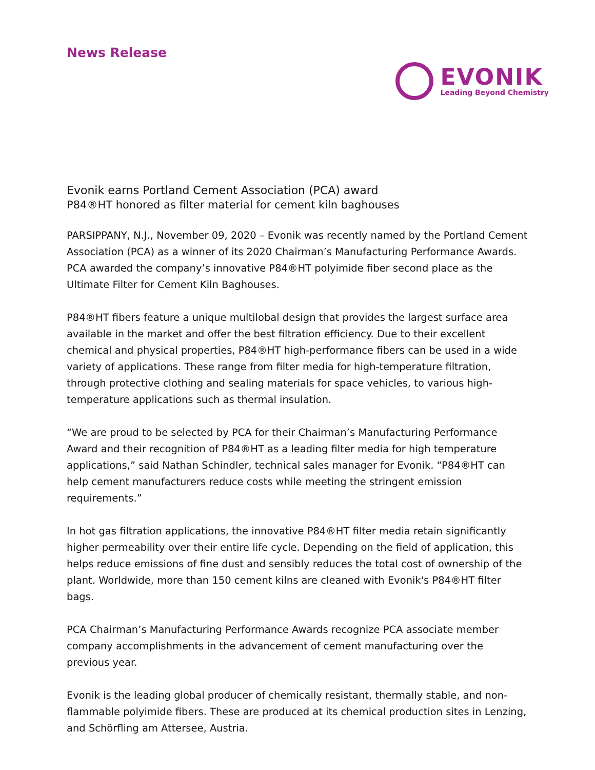News Release
EVONIK
Leading Beyond Chemistry
Evonik earns Portland Cement Association (PCA) award
P84®HT honored as filter material for cement kiln baghouses
PARSIPPANY, N.J., November 09, 2020 – Evonik was recently named by the Portland Cement Association (PCA) as a winner of its 2020 Chairman’s Manufacturing Performance Awards. PCA awarded the company’s innovative P84®HT polyimide fiber second place as the Ultimate Filter for Cement Kiln Baghouses.
P84®HT fibers feature a unique multilobal design that provides the largest surface area available in the market and offer the best filtration efficiency. Due to their excellent chemical and physical properties, P84®HT high-performance fibers can be used in a wide variety of applications. These range from filter media for high-temperature filtration, through protective clothing and sealing materials for space vehicles, to various high-temperature applications such as thermal insulation.
“We are proud to be selected by PCA for their Chairman’s Manufacturing Performance Award and their recognition of P84®HT as a leading filter media for high temperature applications,” said Nathan Schindler, technical sales manager for Evonik. “P84®HT can help cement manufacturers reduce costs while meeting the stringent emission requirements.”
In hot gas filtration applications, the innovative P84®HT filter media retain significantly higher permeability over their entire life cycle. Depending on the field of application, this helps reduce emissions of fine dust and sensibly reduces the total cost of ownership of the plant. Worldwide, more than 150 cement kilns are cleaned with Evonik's P84®HT filter bags.
PCA Chairman’s Manufacturing Performance Awards recognize PCA associate member company accomplishments in the advancement of cement manufacturing over the previous year.
Evonik is the leading global producer of chemically resistant, thermally stable, and non-flammable polyimide fibers. These are produced at its chemical production sites in Lenzing, and Schörfling am Attersee, Austria.